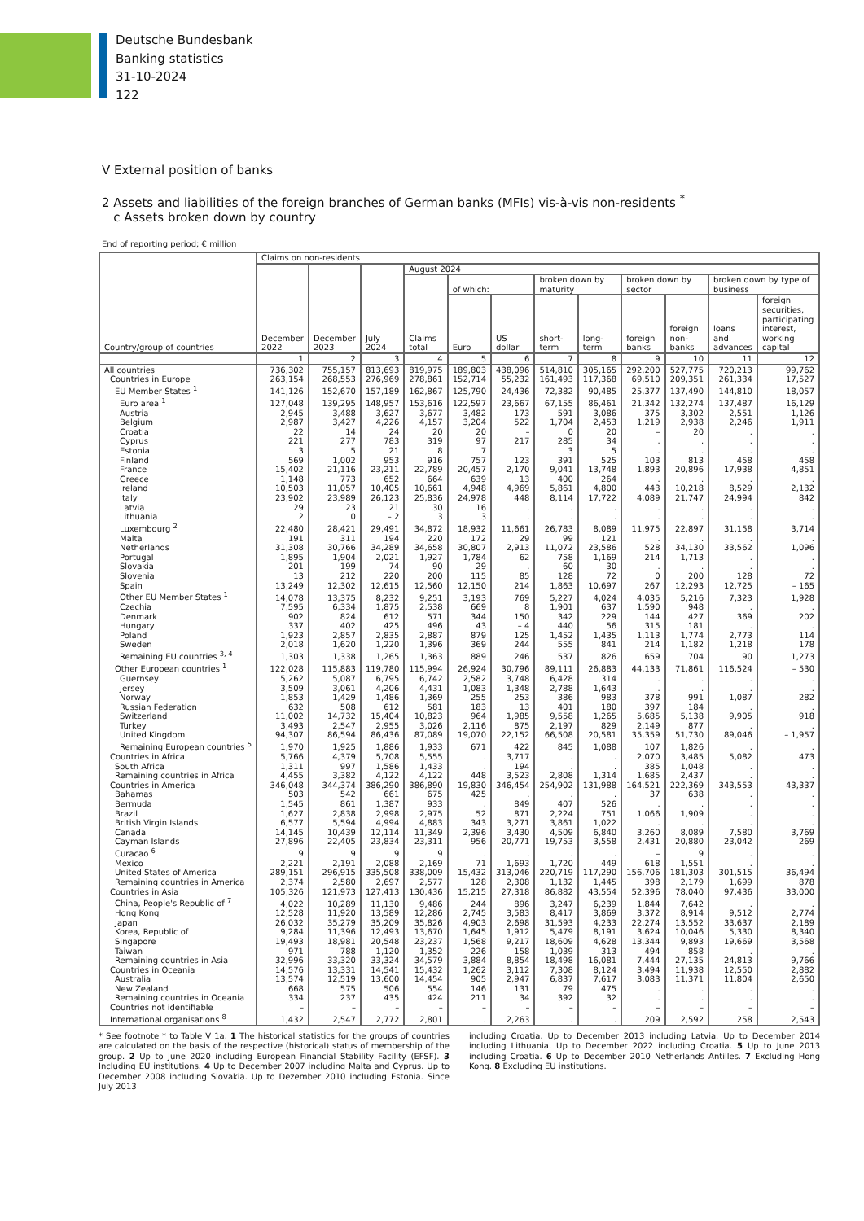Deutsche Bundesbank
Banking statistics
31-10-2024
122
V External position of banks
2 Assets and liabilities of the foreign branches of German banks (MFIs) vis-à-vis non-residents <sup>*</sup>
c Assets broken down by country
End of reporting period; € million
| Country/group of countries | Claims on non-residents | | | | | | | | | | | |
| --- | --- | --- | --- | --- | --- | --- | --- | --- | --- | --- | --- | --- |
| | December 2022 | December 2023 | July 2024 | August 2024 | | | | | | | | |
| | | | | Claims total | of which: | | broken down by maturity | | broken down by sector | | broken down by type of business | |
| | | | | | Euro | US dollar | short-term | long-term | foreign banks | foreign non-banks | loans and advances | foreign securities, participating interest, working capital |
| | 1 | 2 | 3 | 4 | 5 | 6 | 7 | 8 | 9 | 10 | 11 | 12 |
| All countries | 736,302 | 755,157 | 813,693 | 819,975 | 189,803 | 438,096 | 514,810 | 305,165 | 292,200 | 527,775 | 720,213 | 99,762 |
| Countries in Europe | 263,154 | 268,553 | 276,969 | 278,861 | 152,714 | 55,232 | 161,493 | 117,368 | 69,510 | 209,351 | 261,334 | 17,527 |
| EU Member States <sup>1</sup> | 141,126 | 152,670 | 157,189 | 162,867 | 125,790 | 24,436 | 72,382 | 90,485 | 25,377 | 137,490 | 144,810 | 18,057 |
| Euro area <sup>1</sup> | 127,048 | 139,295 | 148,957 | 153,616 | 122,597 | 23,667 | 67,155 | 86,461 | 21,342 | 132,274 | 137,487 | 16,129 |
| Austria | 2,945 | 3,488 | 3,627 | 3,677 | 3,482 | 173 | 591 | 3,086 | 375 | 3,302 | 2,551 | 1,126 |
| Belgium | 2,987 | 3,427 | 4,226 | 4,157 | 3,204 | 522 | 1,704 | 2,453 | 1,219 | 2,938 | 2,246 | 1,911 |
| Croatia | 22 | 14 | 24 | 20 | 20 | – | 0 | 20 | – | 20 | . | . |
| Cyprus | 221 | 277 | 783 | 319 | 97 | 217 | 285 | 34 | . | . | . | . |
| Estonia | 3 | 5 | 21 | 8 | 7 | . | 3 | 5 | . | . | . | . |
| Finland | 569 | 1,002 | 953 | 916 | 757 | 123 | 391 | 525 | 103 | 813 | 458 | 458 |
| France | 15,402 | 21,116 | 23,211 | 22,789 | 20,457 | 2,170 | 9,041 | 13,748 | 1,893 | 20,896 | 17,938 | 4,851 |
| Greece | 1,148 | 773 | 652 | 664 | 639 | 13 | 400 | 264 | . | . | . | . |
| Ireland | 10,503 | 11,057 | 10,405 | 10,661 | 4,948 | 4,969 | 5,861 | 4,800 | 443 | 10,218 | 8,529 | 2,132 |
| Italy | 23,902 | 23,989 | 26,123 | 25,836 | 24,978 | 448 | 8,114 | 17,722 | 4,089 | 21,747 | 24,994 | 842 |
| Latvia | 29 | 23 | 21 | 30 | 16 | . | . | . | . | . | . | . |
| Lithuania | 2 | 0 | – 2 | 3 | 3 | . | . | . | . | . | . | . |
| Luxembourg <sup>2</sup> | 22,480 | 28,421 | 29,491 | 34,872 | 18,932 | 11,661 | 26,783 | 8,089 | 11,975 | 22,897 | 31,158 | 3,714 |
| Malta | 191 | 311 | 194 | 220 | 172 | 29 | 99 | 121 | . | . | . | . |
| Netherlands | 31,308 | 30,766 | 34,289 | 34,658 | 30,807 | 2,913 | 11,072 | 23,586 | 528 | 34,130 | 33,562 | 1,096 |
| Portugal | 1,895 | 1,904 | 2,021 | 1,927 | 1,784 | 62 | 758 | 1,169 | 214 | 1,713 | . | . |
| Slovakia | 201 | 199 | 74 | 90 | 29 | . | 60 | 30 | . | . | . | . |
| Slovenia | 13 | 212 | 220 | 200 | 115 | 85 | 128 | 72 | 0 | 200 | 128 | 72 |
| Spain | 13,249 | 12,302 | 12,615 | 12,560 | 12,150 | 214 | 1,863 | 10,697 | 267 | 12,293 | 12,725 | – 165 |
| Other EU Member States <sup>1</sup> | 14,078 | 13,375 | 8,232 | 9,251 | 3,193 | 769 | 5,227 | 4,024 | 4,035 | 5,216 | 7,323 | 1,928 |
| Czechia | 7,595 | 6,334 | 1,875 | 2,538 | 669 | 8 | 1,901 | 637 | 1,590 | 948 | . | . |
| Denmark | 902 | 824 | 612 | 571 | 344 | 150 | 342 | 229 | 144 | 427 | 369 | 202 |
| Hungary | 337 | 402 | 425 | 496 | 43 | – 4 | 440 | 56 | 315 | 181 | . | . |
| Poland | 1,923 | 2,857 | 2,835 | 2,887 | 879 | 125 | 1,452 | 1,435 | 1,113 | 1,774 | 2,773 | 114 |
| Sweden | 2,018 | 1,620 | 1,220 | 1,396 | 369 | 244 | 555 | 841 | 214 | 1,182 | 1,218 | 178 |
| Remaining EU countries <sup>3, 4</sup> | 1,303 | 1,338 | 1,265 | 1,363 | 889 | 246 | 537 | 826 | 659 | 704 | 90 | 1,273 |
| Other European countries <sup>1</sup> | 122,028 | 115,883 | 119,780 | 115,994 | 26,924 | 30,796 | 89,111 | 26,883 | 44,133 | 71,861 | 116,524 | – 530 |
| Guernsey | 5,262 | 5,087 | 6,795 | 6,742 | 2,582 | 3,748 | 6,428 | 314 | . | . | . | . |
| Jersey | 3,509 | 3,061 | 4,206 | 4,431 | 1,083 | 1,348 | 2,788 | 1,643 | . | . | . | . |
| Norway | 1,853 | 1,429 | 1,486 | 1,369 | 255 | 253 | 386 | 983 | 378 | 991 | 1,087 | 282 |
| Russian Federation | 632 | 508 | 612 | 581 | 183 | 13 | 401 | 180 | 397 | 184 | . | . |
| Switzerland | 11,002 | 14,732 | 15,404 | 10,823 | 964 | 1,985 | 9,558 | 1,265 | 5,685 | 5,138 | 9,905 | 918 |
| Turkey | 3,493 | 2,547 | 2,955 | 3,026 | 2,116 | 875 | 2,197 | 829 | 2,149 | 877 | . | . |
| United Kingdom | 94,307 | 86,594 | 86,436 | 87,089 | 19,070 | 22,152 | 66,508 | 20,581 | 35,359 | 51,730 | 89,046 | – 1,957 |
| Remaining European countries <sup>5</sup> | 1,970 | 1,925 | 1,886 | 1,933 | 671 | 422 | 845 | 1,088 | 107 | 1,826 | . | . |
| Countries in Africa | 5,766 | 4,379 | 5,708 | 5,555 | . | 3,717 | . | . | 2,070 | 3,485 | 5,082 | 473 |
| South Africa | 1,311 | 997 | 1,586 | 1,433 | . | 194 | . | . | 385 | 1,048 | . | . |
| Remaining countries in Africa | 4,455 | 3,382 | 4,122 | 4,122 | 448 | 3,523 | 2,808 | 1,314 | 1,685 | 2,437 | . | . |
| Countries in America | 346,048 | 344,374 | 386,290 | 386,890 | 19,830 | 346,454 | 254,902 | 131,988 | 164,521 | 222,369 | 343,553 | 43,337 |
| Bahamas | 503 | 542 | 661 | 675 | 425 | . | . | . | 37 | 638 | . | . |
| Bermuda | 1,545 | 861 | 1,387 | 933 | . | 849 | 407 | 526 | . | . | . | . |
| Brazil | 1,627 | 2,838 | 2,998 | 2,975 | 52 | 871 | 2,224 | 751 | 1,066 | 1,909 | . | . |
| British Virgin Islands | 6,577 | 5,594 | 4,994 | 4,883 | 343 | 3,271 | 3,861 | 1,022 | . | . | . | . |
| Canada | 14,145 | 10,439 | 12,114 | 11,349 | 2,396 | 3,430 | 4,509 | 6,840 | 3,260 | 8,089 | 7,580 | 3,769 |
| Cayman Islands | 27,896 | 22,405 | 23,834 | 23,311 | 956 | 20,771 | 19,753 | 3,558 | 2,431 | 20,880 | 23,042 | 269 |
| Curacao <sup>6</sup> | 9 | 9 | 9 | 9 | . | . | . | . | – | 9 | . | . |
| Mexico | 2,221 | 2,191 | 2,088 | 2,169 | 71 | 1,693 | 1,720 | 449 | 618 | 1,551 | . | . |
| United States of America | 289,151 | 296,915 | 335,508 | 338,009 | 15,432 | 313,046 | 220,719 | 117,290 | 156,706 | 181,303 | 301,515 | 36,494 |
| Remaining countries in America | 2,374 | 2,580 | 2,697 | 2,577 | 128 | 2,308 | 1,132 | 1,445 | 398 | 2,179 | 1,699 | 878 |
| Countries in Asia | 105,326 | 121,973 | 127,413 | 130,436 | 15,215 | 27,318 | 86,882 | 43,554 | 52,396 | 78,040 | 97,436 | 33,000 |
| China, People's Republic of <sup>7</sup> | 4,022 | 10,289 | 11,130 | 9,486 | 244 | 896 | 3,247 | 6,239 | 1,844 | 7,642 | . | . |
| Hong Kong | 12,528 | 11,920 | 13,589 | 12,286 | 2,745 | 3,583 | 8,417 | 3,869 | 3,372 | 8,914 | 9,512 | 2,774 |
| Japan | 26,032 | 35,279 | 35,209 | 35,826 | 4,903 | 2,698 | 31,593 | 4,233 | 22,274 | 13,552 | 33,637 | 2,189 |
| Korea, Republic of | 9,284 | 11,396 | 12,493 | 13,670 | 1,645 | 1,912 | 5,479 | 8,191 | 3,624 | 10,046 | 5,330 | 8,340 |
| Singapore | 19,493 | 18,981 | 20,548 | 23,237 | 1,568 | 9,217 | 18,609 | 4,628 | 13,344 | 9,893 | 19,669 | 3,568 |
| Taiwan | 971 | 788 | 1,120 | 1,352 | 226 | 158 | 1,039 | 313 | 494 | 858 | . | . |
| Remaining countries in Asia | 32,996 | 33,320 | 33,324 | 34,579 | 3,884 | 8,854 | 18,498 | 16,081 | 7,444 | 27,135 | 24,813 | 9,766 |
| Countries in Oceania | 14,576 | 13,331 | 14,541 | 15,432 | 1,262 | 3,112 | 7,308 | 8,124 | 3,494 | 11,938 | 12,550 | 2,882 |
| Australia | 13,574 | 12,519 | 13,600 | 14,454 | 905 | 2,947 | 6,837 | 7,617 | 3,083 | 11,371 | 11,804 | 2,650 |
| New Zealand | 668 | 575 | 506 | 554 | 146 | 131 | 79 | 475 | . | . | . | . |
| Remaining countries in Oceania | 334 | 237 | 435 | 424 | 211 | 34 | 392 | 32 | . | . | . | . |
| Countries not identifiable | – | – | – | – | – | – | – | – | – | – | – | – |
| International organisations <sup>8</sup> | 1,432 | 2,547 | 2,772 | 2,801 | . | 2,263 | . | . | 209 | 2,592 | 258 | 2,543 |
* See footnote * to Table V 1a. 1 The historical statistics for the groups of countries are calculated on the basis of the respective (historical) status of membership of the group. 2 Up to June 2020 including European Financial Stability Facility (EFSF). 3 Including EU institutions. 4 Up to December 2007 including Malta and Cyprus. Up to December 2008 including Slovakia. Up to Dezember 2010 including Estonia. Since July 2013
including Croatia. Up to December 2013 including Latvia. Up to December 2014 including Lithuania. Up to December 2022 including Croatia. 5 Up to June 2013 including Croatia. 6 Up to December 2010 Netherlands Antilles. 7 Excluding Hong Kong. 8 Excluding EU institutions.